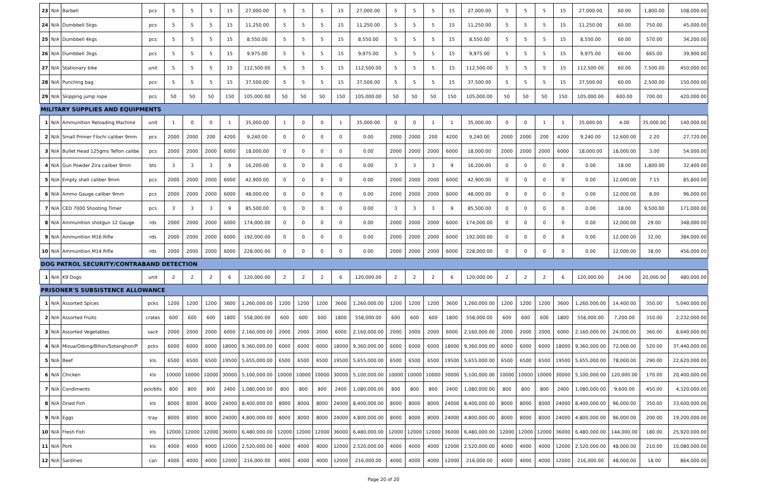| 23 | N/A | Barbell | pcs | 5 | 5 | 5 | 15 | 27,000.00 | 5 | 5 | 5 | 15 | 27,000.00 | 5 | 5 | 5 | 15 | 27,000.00 | 5 | 5 | 5 | 15 | 27,000.00 | 60.00 | 1,800.00 | 108,000.00 |
| 24 | N/A | Dumbbell 5kgs | pcs | 5 | 5 | 5 | 15 | 11,250.00 | 5 | 5 | 5 | 15 | 11,250.00 | 5 | 5 | 5 | 15 | 11,250.00 | 5 | 5 | 5 | 15 | 11,250.00 | 60.00 | 750.00 | 45,000.00 |
| 25 | N/A | Dumbbell 4kgs | pcs | 5 | 5 | 5 | 15 | 8,550.00 | 5 | 5 | 5 | 15 | 8,550.00 | 5 | 5 | 5 | 15 | 8,550.00 | 5 | 5 | 5 | 15 | 8,550.00 | 60.00 | 570.00 | 34,200.00 |
| 26 | N/A | Dumbbell 3kgs | pcs | 5 | 5 | 5 | 15 | 9,975.00 | 5 | 5 | 5 | 15 | 9,975.00 | 5 | 5 | 5 | 15 | 9,975.00 | 5 | 5 | 5 | 15 | 9,975.00 | 60.00 | 665.00 | 39,900.00 |
| 27 | N/A | Stationary bike | unit | 5 | 5 | 5 | 15 | 112,500.00 | 5 | 5 | 5 | 15 | 112,500.00 | 5 | 5 | 5 | 15 | 112,500.00 | 5 | 5 | 5 | 15 | 112,500.00 | 60.00 | 7,500.00 | 450,000.00 |
| 28 | N/A | Punching bag | pcs | 5 | 5 | 5 | 15 | 37,500.00 | 5 | 5 | 5 | 15 | 37,500.00 | 5 | 5 | 5 | 15 | 37,500.00 | 5 | 5 | 5 | 15 | 37,500.00 | 60.00 | 2,500.00 | 150,000.00 |
| 29 | N/A | Skipping jump rope | pcs | 50 | 50 | 50 | 150 | 105,000.00 | 50 | 50 | 50 | 150 | 105,000.00 | 50 | 50 | 50 | 150 | 105,000.00 | 50 | 50 | 50 | 150 | 105,000.00 | 600.00 | 700.00 | 420,000.00 |
| MILITARY SUPPLIES AND EQUIPMENTS | | | | | | | | | | | | | | | | | | | | | | | | | | |
| 1 | N/A | Ammunition Reloading Machine | unit | 1 | 0 | 0 | 1 | 35,000.00 | 1 | 0 | 0 | 1 | 35,000.00 | 0 | 0 | 1 | 1 | 35,000.00 | 0 | 0 | 1 | 1 | 35,000.00 | 4.00 | 35,000.00 | 140,000.00 |
| 2 | N/A | Small Primer Flochi caliber 9mm | pcs | 2000 | 2000 | 200 | 4200 | 9,240.00 | 0 | 0 | 0 | 0 | 0.00 | 2000 | 2000 | 200 | 4200 | 9,240.00 | 2000 | 2000 | 200 | 4200 | 9,240.00 | 12,600.00 | 2.20 | 27,720.00 |
| 3 | N/A | Bullet Head 125gms Teflon calibe | pcs | 2000 | 2000 | 2000 | 6000 | 18,000.00 | 0 | 0 | 0 | 0 | 0.00 | 2000 | 2000 | 2000 | 6000 | 18,000.00 | 2000 | 2000 | 2000 | 6000 | 18,000.00 | 18,000.00 | 3.00 | 54,000.00 |
| 4 | N/A | Gun Powder Zira caliber 9mm | bts | 3 | 3 | 3 | 9 | 16,200.00 | 0 | 0 | 0 | 0 | 0.00 | 3 | 3 | 3 | 9 | 16,200.00 | 0 | 0 | 0 | 0 | 0.00 | 18.00 | 1,800.00 | 32,400.00 |
| 5 | N/A | Empty shell caliber 9mm | pcs | 2000 | 2000 | 2000 | 6000 | 42,900.00 | 0 | 0 | 0 | 0 | 0.00 | 2000 | 2000 | 2000 | 6000 | 42,900.00 | 0 | 0 | 0 | 0 | 0.00 | 12,000.00 | 7.15 | 85,800.00 |
| 6 | N/A | Ammo Gauge caliber 9mm | pcs | 2000 | 2000 | 2000 | 6000 | 48,000.00 | 0 | 0 | 0 | 0 | 0.00 | 2000 | 2000 | 2000 | 6000 | 48,000.00 | 0 | 0 | 0 | 0 | 0.00 | 12,000.00 | 8.00 | 96,000.00 |
| 7 | N/A | CED 7000 Shooting Timer | pcs | 3 | 3 | 3 | 9 | 85,500.00 | 0 | 0 | 0 | 0 | 0.00 | 3 | 3 | 3 | 9 | 85,500.00 | 0 | 0 | 0 | 0 | 0.00 | 18.00 | 9,500.00 | 171,000.00 |
| 8 | N/A | Ammunition shotgun 12 Gauge | rds | 2000 | 2000 | 2000 | 6000 | 174,000.00 | 0 | 0 | 0 | 0 | 0.00 | 2000 | 2000 | 2000 | 6000 | 174,000.00 | 0 | 0 | 0 | 0 | 0.00 | 12,000.00 | 29.00 | 348,000.00 |
| 9 | N/A | Ammunition M16 Rifle | rds | 2000 | 2000 | 2000 | 6000 | 192,000.00 | 0 | 0 | 0 | 0 | 0.00 | 2000 | 2000 | 2000 | 6000 | 192,000.00 | 0 | 0 | 0 | 0 | 0.00 | 12,000.00 | 32.00 | 384,000.00 |
| 10 | N/A | Ammunition M14 Rifle | rds | 2000 | 2000 | 2000 | 6000 | 228,000.00 | 0 | 0 | 0 | 0 | 0.00 | 2000 | 2000 | 2000 | 6000 | 228,000.00 | 0 | 0 | 0 | 0 | 0.00 | 12,000.00 | 38.00 | 456,000.00 |
| DOG PATROL SECURITY/CONTRABAND DETECTION | | | | | | | | | | | | | | | | | | | | | | | | | | |
| 1 | N/A | K9 Dogs | unit | 2 | 2 | 2 | 6 | 120,000.00 | 2 | 2 | 2 | 6 | 120,000.00 | 2 | 2 | 2 | 6 | 120,000.00 | 2 | 2 | 2 | 6 | 120,000.00 | 24.00 | 20,000.00 | 480,000.00 |
| PRISONER'S SUBSISTENCE ALLOWANCE | | | | | | | | | | | | | | | | | | | | | | | | | | |
| 1 | N/A | Assorted Spices | pcks | 1200 | 1200 | 1200 | 3600 | 1,260,000.00 | 1200 | 1200 | 1200 | 3600 | 1,260,000.00 | 1200 | 1200 | 1200 | 3600 | 1,260,000.00 | 1200 | 1200 | 1200 | 3600 | 1,260,000.00 | 14,400.00 | 350.00 | 5,040,000.00 |
| 2 | N/A | Assorted Fruits | crates | 600 | 600 | 600 | 1800 | 558,000.00 | 600 | 600 | 600 | 1800 | 558,000.00 | 600 | 600 | 600 | 1800 | 558,000.00 | 600 | 600 | 600 | 1800 | 558,000.00 | 7,200.00 | 310.00 | 2,232,000.00 |
| 3 | N/A | Assorted Vegetables | sack | 2000 | 2000 | 2000 | 6000 | 2,160,000.00 | 2000 | 2000 | 2000 | 6000 | 2,160,000.00 | 2000 | 2000 | 2000 | 6000 | 2,160,000.00 | 2000 | 2000 | 2000 | 6000 | 2,160,000.00 | 24,000.00 | 360.00 | 8,640,000.00 |
| 4 | N/A | Misua/Odong/Bihon/Sotanghon/P | pcks | 6000 | 6000 | 6000 | 18000 | 9,360,000.00 | 6000 | 6000 | 6000 | 18000 | 9,360,000.00 | 6000 | 6000 | 6000 | 18000 | 9,360,000.00 | 6000 | 6000 | 6000 | 18000 | 9,360,000.00 | 72,000.00 | 520.00 | 37,440,000.00 |
| 5 | N/A | Beef | kls | 6500 | 6500 | 6500 | 19500 | 5,655,000.00 | 6500 | 6500 | 6500 | 19500 | 5,655,000.00 | 6500 | 6500 | 6500 | 19500 | 5,655,000.00 | 6500 | 6500 | 6500 | 19500 | 5,655,000.00 | 78,000.00 | 290.00 | 22,620,000.00 |
| 6 | N/A | Chicken | kls | 10000 | 10000 | 10000 | 30000 | 5,100,000.00 | 10000 | 10000 | 10000 | 30000 | 5,100,000.00 | 10000 | 10000 | 10000 | 30000 | 5,100,000.00 | 10000 | 10000 | 10000 | 30000 | 5,100,000.00 | 120,000.00 | 170.00 | 20,400,000.00 |
| 7 | N/A | Condiments | pck/btls | 800 | 800 | 800 | 2400 | 1,080,000.00 | 800 | 800 | 800 | 2400 | 1,080,000.00 | 800 | 800 | 800 | 2400 | 1,080,000.00 | 800 | 800 | 800 | 2400 | 1,080,000.00 | 9,600.00 | 450.00 | 4,320,000.00 |
| 8 | N/A | Dried Fish | kls | 8000 | 8000 | 8000 | 24000 | 8,400,000.00 | 8000 | 8000 | 8000 | 24000 | 8,400,000.00 | 8000 | 8000 | 8000 | 24000 | 8,400,000.00 | 8000 | 8000 | 8000 | 24000 | 8,400,000.00 | 96,000.00 | 350.00 | 33,600,000.00 |
| 9 | N/A | Eggs | tray | 8000 | 8000 | 8000 | 24000 | 4,800,000.00 | 8000 | 8000 | 8000 | 24000 | 4,800,000.00 | 8000 | 8000 | 8000 | 24000 | 4,800,000.00 | 8000 | 8000 | 8000 | 24000 | 4,800,000.00 | 96,000.00 | 200.00 | 19,200,000.00 |
| 10 | N/A | Fresh Fish | kls | 12000 | 12000 | 12000 | 36000 | 6,480,000.00 | 12000 | 12000 | 12000 | 36000 | 6,480,000.00 | 12000 | 12000 | 12000 | 36000 | 6,480,000.00 | 12000 | 12000 | 12000 | 36000 | 6,480,000.00 | 144,000.00 | 180.00 | 25,920,000.00 |
| 11 | N/A | Pork | kls | 4000 | 4000 | 4000 | 12000 | 2,520,000.00 | 4000 | 4000 | 4000 | 12000 | 2,520,000.00 | 4000 | 4000 | 4000 | 12000 | 2,520,000.00 | 4000 | 4000 | 4000 | 12000 | 2,520,000.00 | 48,000.00 | 210.00 | 10,080,000.00 |
| 12 | N/A | Sardines | can | 4000 | 4000 | 4000 | 12000 | 216,000.00 | 4000 | 4000 | 4000 | 12000 | 216,000.00 | 4000 | 4000 | 4000 | 12000 | 216,000.00 | 4000 | 4000 | 4000 | 12000 | 216,000.00 | 48,000.00 | 18.00 | 864,000.00 |
Page 20 of 20